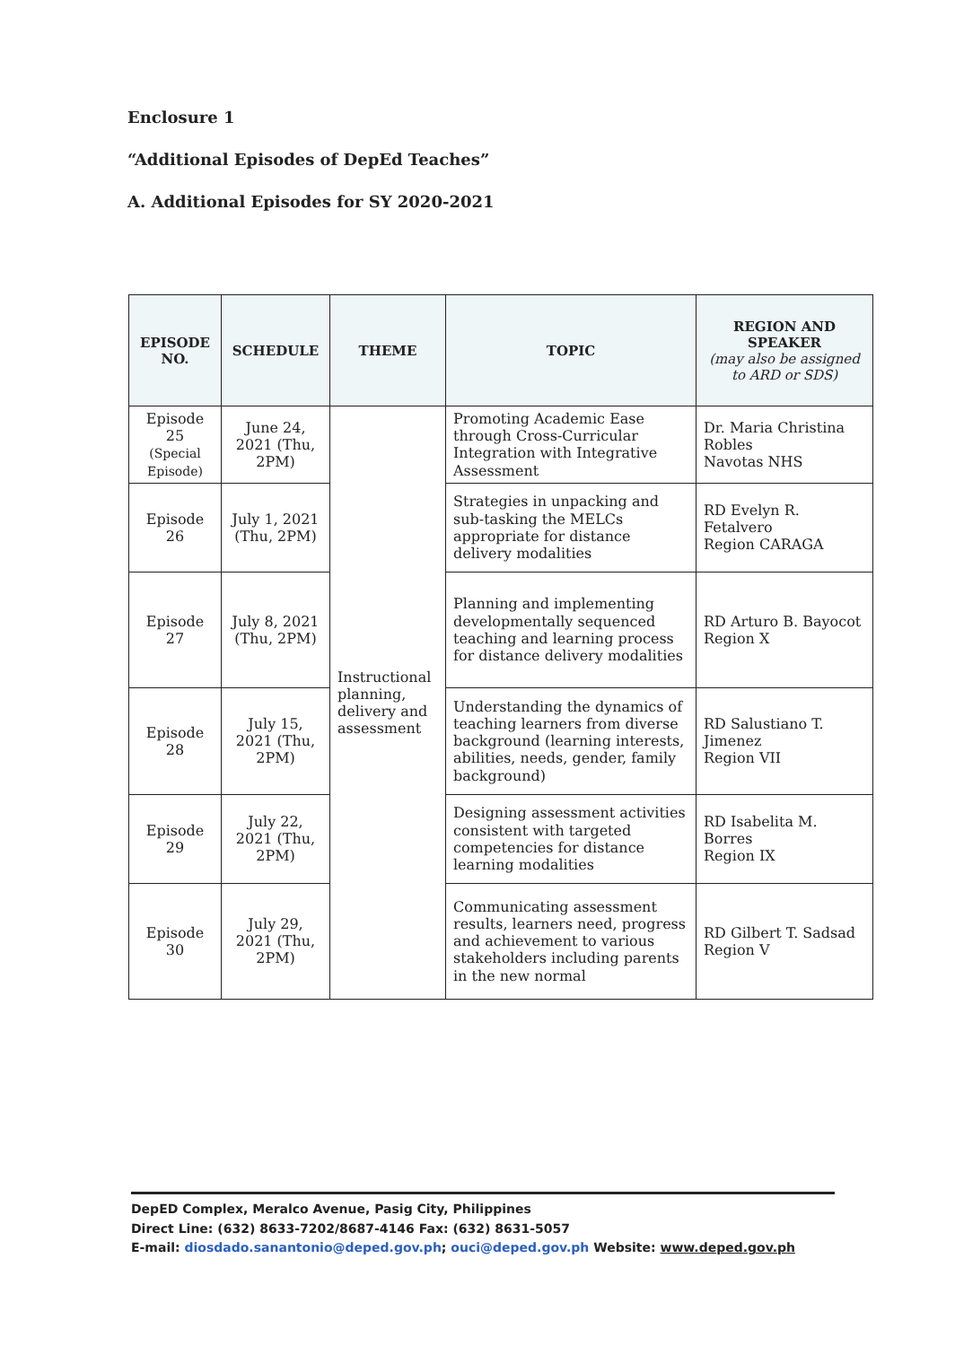Enclosure 1
“Additional Episodes of DepEd Teaches”
A. Additional Episodes for SY 2020-2021
| EPISODE NO. | SCHEDULE | THEME | TOPIC | REGION AND SPEAKER (may also be assigned to ARD or SDS) |
| --- | --- | --- | --- | --- |
| Episode 25 (Special Episode) | June 24, 2021 (Thu, 2PM) | Instructional planning, delivery and assessment | Promoting Academic Ease through Cross-Curricular Integration with Integrative Assessment | Dr. Maria Christina Robles Navotas NHS |
| Episode 26 | July 1, 2021 (Thu, 2PM) | | Strategies in unpacking and sub-tasking the MELCs appropriate for distance delivery modalities | RD Evelyn R. Fetalvero Region CARAGA |
| Episode 27 | July 8, 2021 (Thu, 2PM) | | Planning and implementing developmentally sequenced teaching and learning process for distance delivery modalities | RD Arturo B. Bayocot Region X |
| Episode 28 | July 15, 2021 (Thu, 2PM) | | Understanding the dynamics of teaching learners from diverse background (learning interests, abilities, needs, gender, family background) | RD Salustiano T. Jimenez Region VII |
| Episode 29 | July 22, 2021 (Thu, 2PM) | | Designing assessment activities consistent with targeted competencies for distance learning modalities | RD Isabelita M. Borres Region IX |
| Episode 30 | July 29, 2021 (Thu, 2PM) | | Communicating assessment results, learners need, progress and achievement to various stakeholders including parents in the new normal | RD Gilbert T. Sadsad Region V |
DepED Complex, Meralco Avenue, Pasig City, Philippines
Direct Line: (632) 8633-7202/8687-4146 Fax: (632) 8631-5057
E-mail: diosdado.sanantonio@deped.gov.ph; ouci@deped.gov.ph Website: www.deped.gov.ph